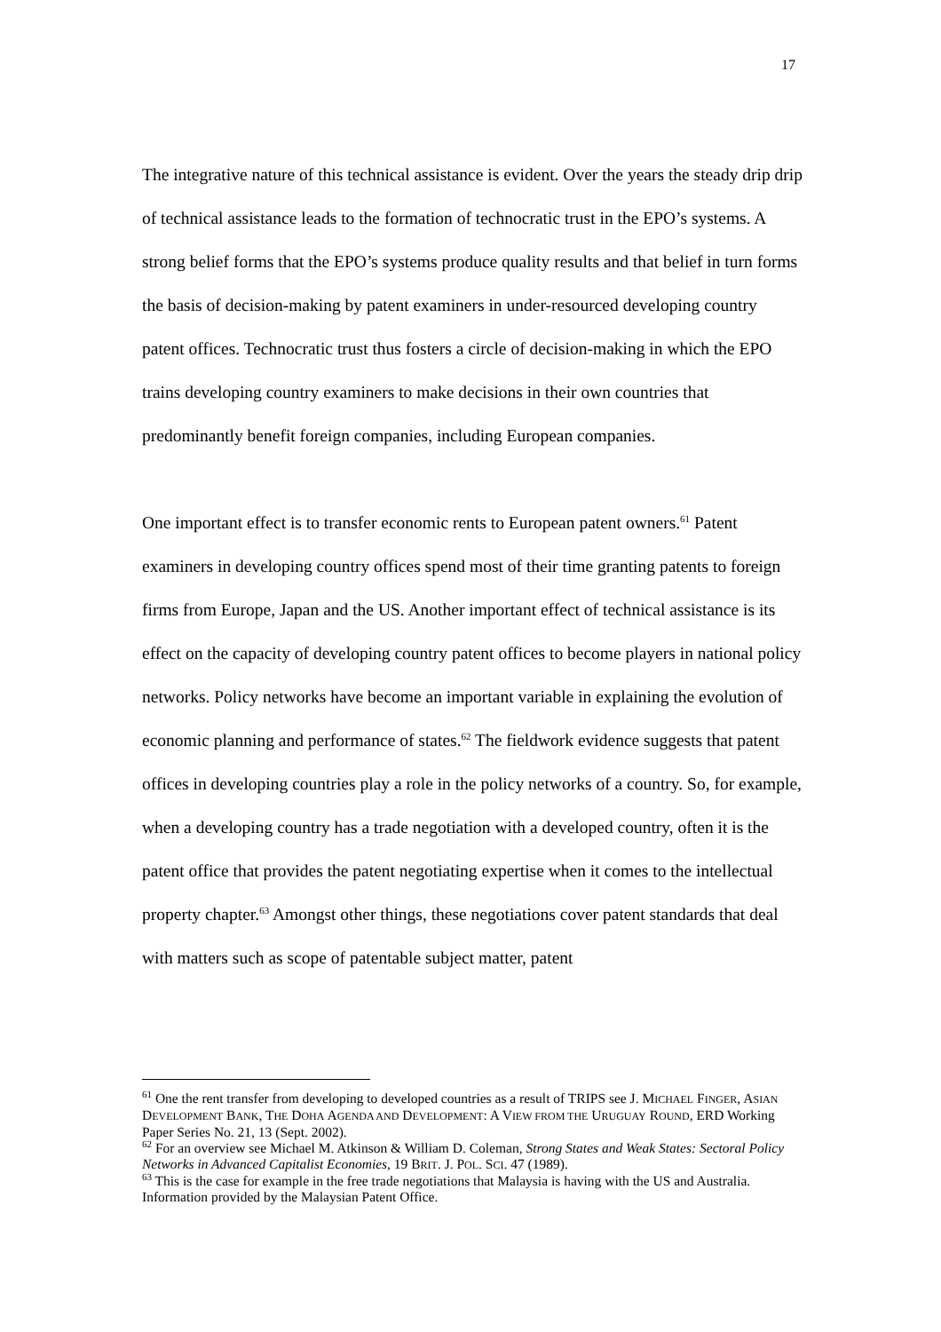17
The integrative nature of this technical assistance is evident. Over the years the steady drip drip of technical assistance leads to the formation of technocratic trust in the EPO’s systems. A strong belief forms that the EPO’s systems produce quality results and that belief in turn forms the basis of decision-making by patent examiners in under-resourced developing country patent offices. Technocratic trust thus fosters a circle of decision-making in which the EPO trains developing country examiners to make decisions in their own countries that predominantly benefit foreign companies, including European companies.
One important effect is to transfer economic rents to European patent owners.<sup>61</sup> Patent examiners in developing country offices spend most of their time granting patents to foreign firms from Europe, Japan and the US. Another important effect of technical assistance is its effect on the capacity of developing country patent offices to become players in national policy networks. Policy networks have become an important variable in explaining the evolution of economic planning and performance of states.<sup>62</sup> The fieldwork evidence suggests that patent offices in developing countries play a role in the policy networks of a country. So, for example, when a developing country has a trade negotiation with a developed country, often it is the patent office that provides the patent negotiating expertise when it comes to the intellectual property chapter.<sup>63</sup> Amongst other things, these negotiations cover patent standards that deal with matters such as scope of patentable subject matter, patent
<sup>61</sup> One the rent transfer from developing to developed countries as a result of TRIPS see J. MICHAEL FINGER, ASIAN DEVELOPMENT BANK, THE DOHA AGENDA AND DEVELOPMENT: A VIEW FROM THE URUGUAY ROUND, ERD Working Paper Series No. 21, 13 (Sept. 2002).
<sup>62</sup> For an overview see Michael M. Atkinson & William D. Coleman, Strong States and Weak States: Sectoral Policy Networks in Advanced Capitalist Economies, 19 BRIT. J. POL. SCI. 47 (1989).
<sup>63</sup> This is the case for example in the free trade negotiations that Malaysia is having with the US and Australia. Information provided by the Malaysian Patent Office.